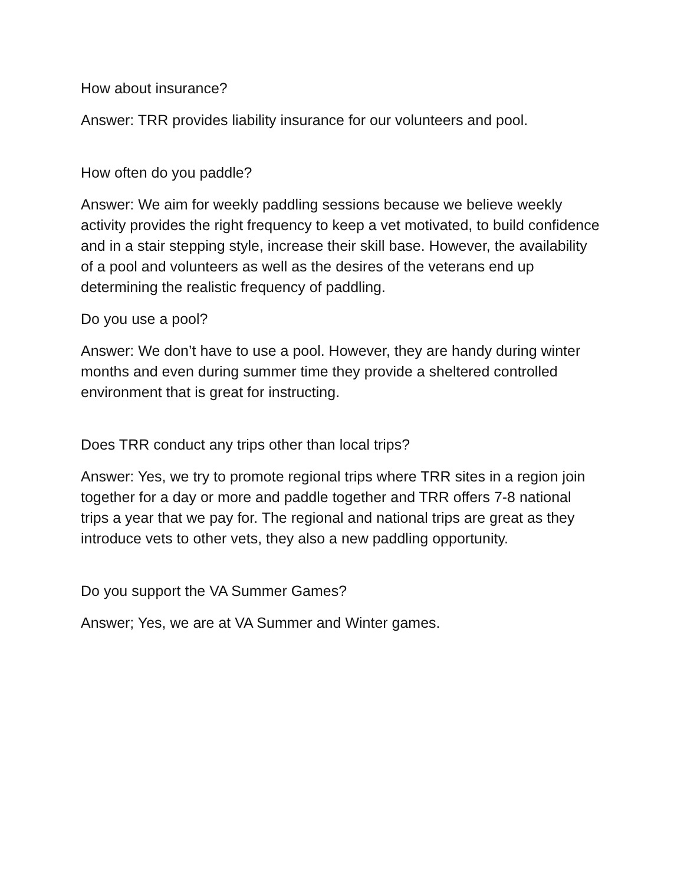How about insurance?
Answer: TRR provides liability insurance for our volunteers and pool.
How often do you paddle?
Answer: We aim for weekly paddling sessions because we believe weekly activity provides the right frequency to keep a vet motivated, to build confidence and in a stair stepping style, increase their skill base. However, the availability of a pool and volunteers as well as the desires of the veterans end up determining the realistic frequency of paddling.
Do you use a pool?
Answer: We don’t have to use a pool. However, they are handy during winter months and even during summer time they provide a sheltered controlled environment that is great for instructing.
Does TRR conduct any trips other than local trips?
Answer: Yes, we try to promote regional trips where TRR sites in a region join together for a day or more and paddle together and TRR offers 7-8 national trips a year that we pay for. The regional and national trips are great as they introduce vets to other vets, they also a new paddling opportunity.
Do you support the VA Summer Games?
Answer; Yes, we are at VA Summer and Winter games.